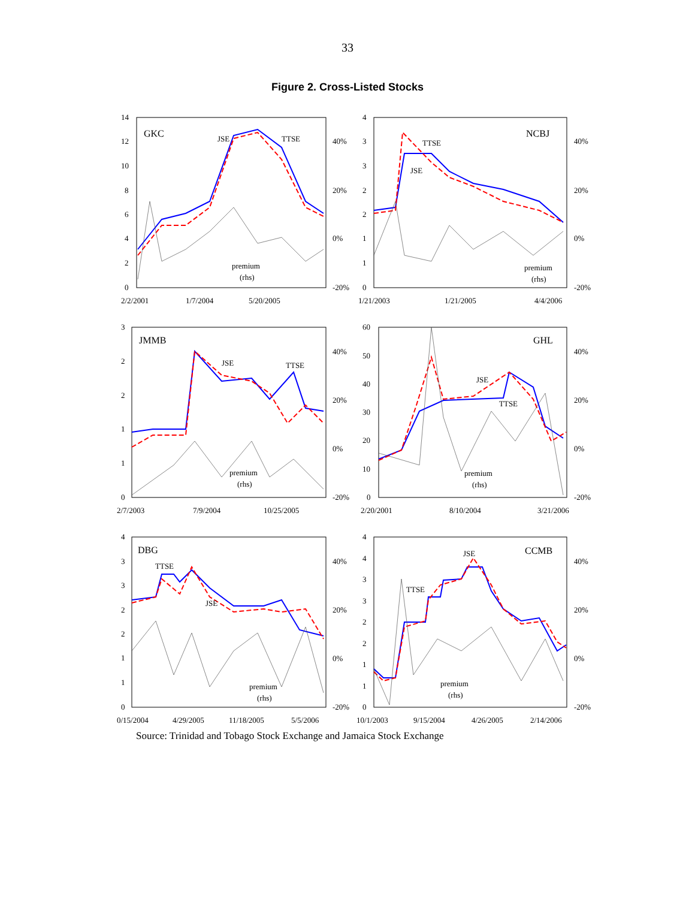33
Figure 2. Cross-Listed Stocks
GKC
JSE
TTSE
premium
(rhs)
14
12
10
8
6
4
2
0
40%
20%
0%
-20%
2/2/2001
1/7/2004
5/20/2005
NCBJ
TTSE
JSE
premium
(rhs)
4
3
3
2
2
1
1
0
40%
20%
0%
-20%
1/21/2003
1/21/2005
4/4/2006
JMMB
JSE
TTSE
premium
(rhs)
3
2
2
1
1
0
40%
20%
0%
-20%
2/7/2003
7/9/2004
10/25/2005
GHL
JSE
TTSE
premium
(rhs)
60
50
40
30
20
10
0
40%
20%
0%
-20%
2/20/2001
8/10/2004
3/21/2006
DBG
TTSE
JSE
premium
(rhs)
4
3
3
2
2
1
1
0
40%
20%
0%
-20%
0/15/2004
4/29/2005
11/18/2005
5/5/2006
CCMB
JSE
TTSE
premium
(rhs)
4
4
3
3
2
2
1
1
0
40%
20%
0%
-20%
10/1/2003
9/15/2004
4/26/2005
2/14/2006
Source: Trinidad and Tobago Stock Exchange and Jamaica Stock Exchange